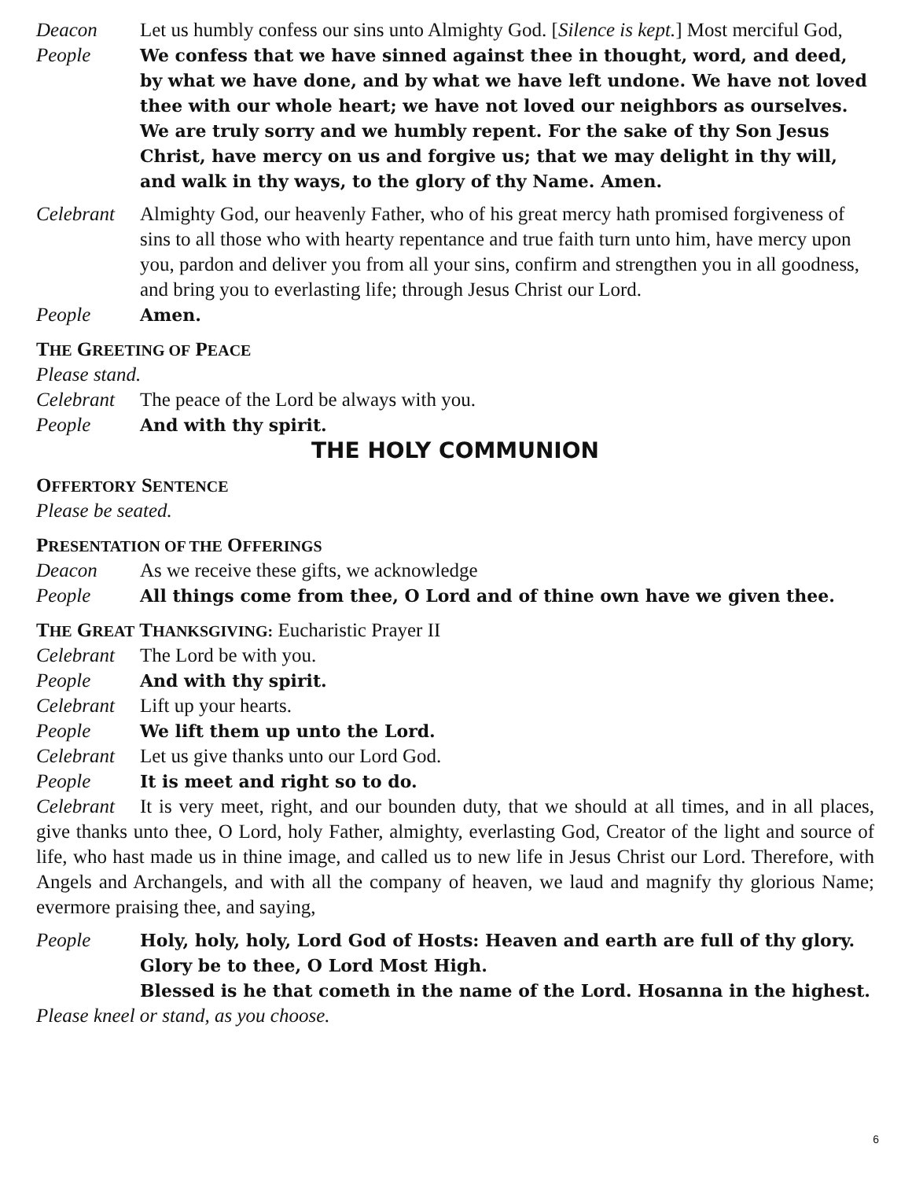Deacon Let us humbly confess our sins unto Almighty God. [Silence is kept.] Most merciful God,
People We confess that we have sinned against thee in thought, word, and deed, by what we have done, and by what we have left undone. We have not loved thee with our whole heart; we have not loved our neighbors as ourselves. We are truly sorry and we humbly repent. For the sake of thy Son Jesus Christ, have mercy on us and forgive us; that we may delight in thy will, and walk in thy ways, to the glory of thy Name. Amen.
Celebrant
Almighty God, our heavenly Father, who of his great mercy hath promised forgiveness of sins to all those who with hearty repentance and true faith turn unto him, have mercy upon you, pardon and deliver you from all your sins, confirm and strengthen you in all goodness, and bring you to everlasting life; through Jesus Christ our Lord.
People Amen.
THE GREETING OF PEACE
Please stand.
Celebrant
The peace of the Lord be always with you.
People And with thy spirit.
THE HOLY COMMUNION
OFFERTORY SENTENCE
Please be seated.
PRESENTATION OF THE OFFERINGS
Deacon As we receive these gifts, we acknowledge
People All things come from thee, O Lord and of thine own have we given thee.
THE GREAT THANKSGIVING: Eucharistic Prayer II
Celebrant
The Lord be with you.
People And with thy spirit.
Celebrant
Lift up your hearts.
People We lift them up unto the Lord.
Celebrant
Let us give thanks unto our Lord God.
People It is meet and right so to do.
Celebrant It is very meet, right, and our bounden duty, that we should at all times, and in all places, give thanks unto thee, O Lord, holy Father, almighty, everlasting God, Creator of the light and source of life, who hast made us in thine image, and called us to new life in Jesus Christ our Lord. Therefore, with Angels and Archangels, and with all the company of heaven, we laud and magnify thy glorious Name; evermore praising thee, and saying,
People Holy, holy, holy, Lord God of Hosts: Heaven and earth are full of thy glory. Glory be to thee, O Lord Most High.
Blessed is he that cometh in the name of the Lord. Hosanna in the highest.
Please kneel or stand, as you choose.
6